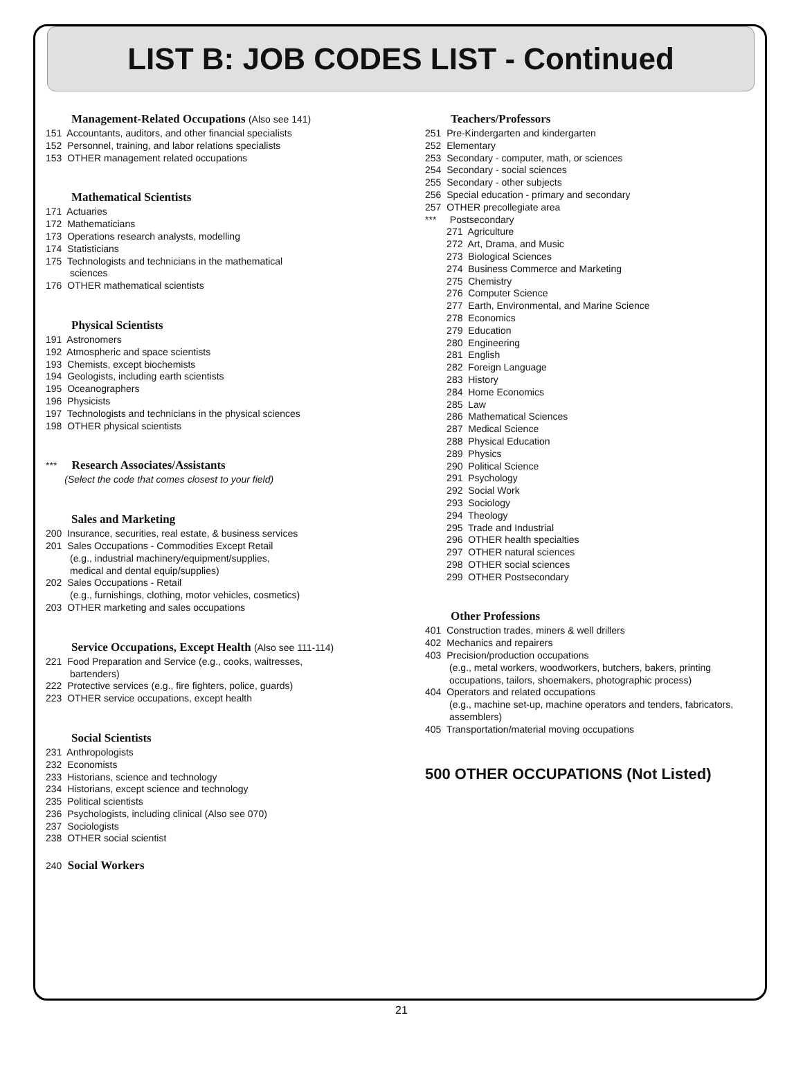LIST B: JOB CODES LIST - Continued
Management-Related Occupations (Also see 141)
151 Accountants, auditors, and other financial specialists 152 Personnel, training, and labor relations specialists 153 OTHER management related occupations
Mathematical Scientists
171 Actuaries 172 Mathematicians 173 Operations research analysts, modelling 174 Statisticians 175 Technologists and technicians in the mathematical sciences 176 OTHER mathematical scientists
Physical Scientists
191 Astronomers 192 Atmospheric and space scientists 193 Chemists, except biochemists 194 Geologists, including earth scientists 195 Oceanographers 196 Physicists 197 Technologists and technicians in the physical sciences 198 OTHER physical scientists
*** Research Associates/Assistants
(Select the code that comes closest to your field)
Sales and Marketing
200 Insurance, securities, real estate, & business services 201 Sales Occupations - Commodities Except Retail (e.g., industrial machinery/equipment/supplies, medical and dental equip/supplies) 202 Sales Occupations - Retail (e.g., furnishings, clothing, motor vehicles, cosmetics) 203 OTHER marketing and sales occupations
Service Occupations, Except Health (Also see 111-114)
221 Food Preparation and Service (e.g., cooks, waitresses, bartenders) 222 Protective services (e.g., fire fighters, police, guards) 223 OTHER service occupations, except health
Social Scientists
231 Anthropologists 232 Economists 233 Historians, science and technology 234 Historians, except science and technology 235 Political scientists 236 Psychologists, including clinical (Also see 070) 237 Sociologists 238 OTHER social scientist
240 Social Workers
Teachers/Professors
251 Pre-Kindergarten and kindergarten 252 Elementary 253 Secondary - computer, math, or sciences 254 Secondary - social sciences 255 Secondary - other subjects 256 Special education - primary and secondary 257 OTHER precollegiate area *** Postsecondary 271 Agriculture 272 Art, Drama, and Music 273 Biological Sciences 274 Business Commerce and Marketing 275 Chemistry 276 Computer Science 277 Earth, Environmental, and Marine Science 278 Economics 279 Education 280 Engineering 281 English 282 Foreign Language 283 History 284 Home Economics 285 Law 286 Mathematical Sciences 287 Medical Science 288 Physical Education 289 Physics 290 Political Science 291 Psychology 292 Social Work 293 Sociology 294 Theology 295 Trade and Industrial 296 OTHER health specialties 297 OTHER natural sciences 298 OTHER social sciences 299 OTHER Postsecondary
Other Professions
401 Construction trades, miners & well drillers 402 Mechanics and repairers 403 Precision/production occupations (e.g., metal workers, woodworkers, butchers, bakers, printing occupations, tailors, shoemakers, photographic process) 404 Operators and related occupations (e.g., machine set-up, machine operators and tenders, fabricators, assemblers) 405 Transportation/material moving occupations
500 OTHER OCCUPATIONS (Not Listed)
21